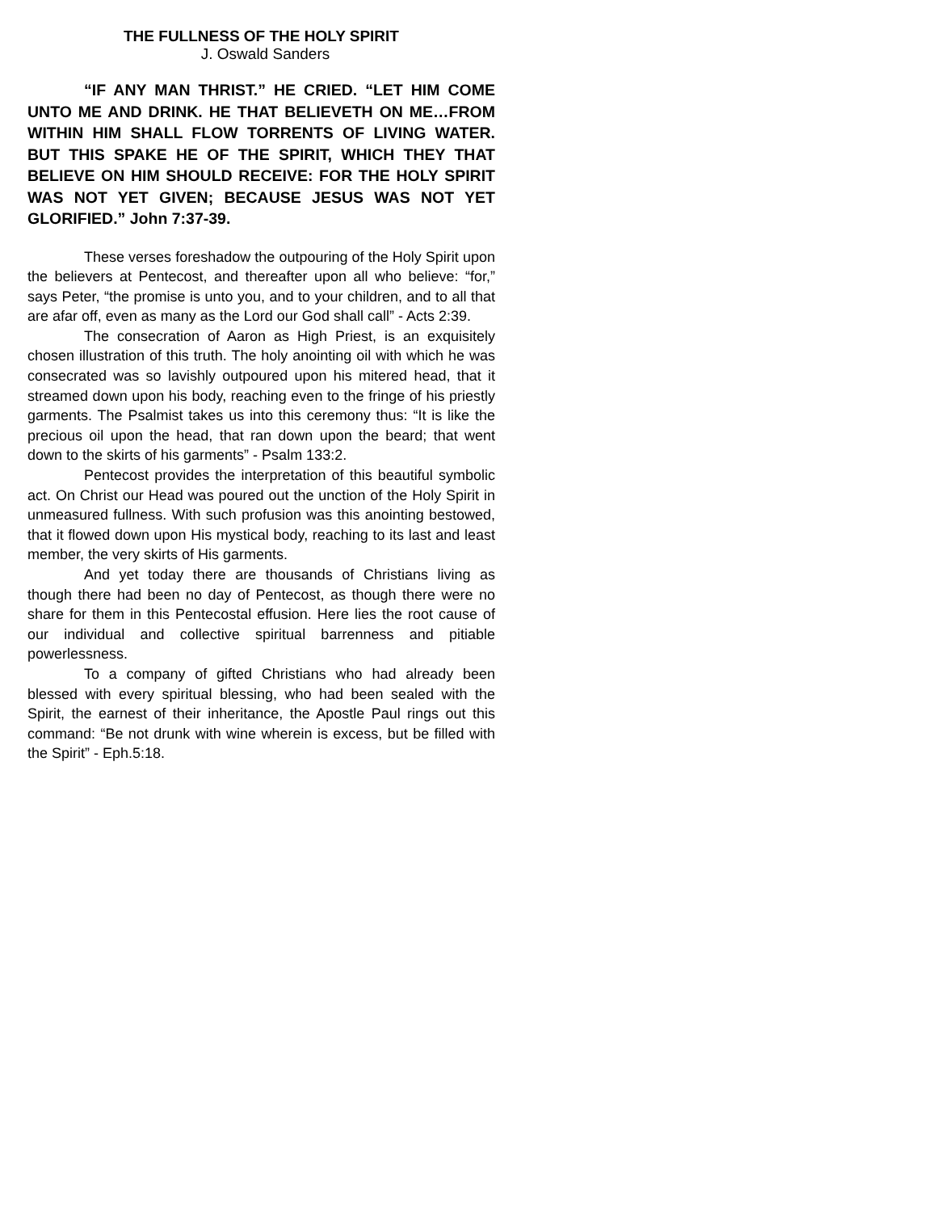THE FULLNESS OF THE HOLY SPIRIT
J. Oswald Sanders
“IF ANY MAN THRIST.” HE CRIED. “LET HIM COME UNTO ME AND DRINK. HE THAT BELIEVETH ON ME…FROM WITHIN HIM SHALL FLOW TORRENTS OF LIVING WATER. BUT THIS SPAKE HE OF THE SPIRIT, WHICH THEY THAT BELIEVE ON HIM SHOULD RECEIVE: FOR THE HOLY SPIRIT WAS NOT YET GIVEN; BECAUSE JESUS WAS NOT YET GLORIFIED.” John 7:37-39.
These verses foreshadow the outpouring of the Holy Spirit upon the believers at Pentecost, and thereafter upon all who believe: “for,” says Peter, “the promise is unto you, and to your children, and to all that are afar off, even as many as the Lord our God shall call” - Acts 2:39.
The consecration of Aaron as High Priest, is an exquisitely chosen illustration of this truth. The holy anointing oil with which he was consecrated was so lavishly outpoured upon his mitered head, that it streamed down upon his body, reaching even to the fringe of his priestly garments. The Psalmist takes us into this ceremony thus: “It is like the precious oil upon the head, that ran down upon the beard; that went down to the skirts of his garments” - Psalm 133:2.
Pentecost provides the interpretation of this beautiful symbolic act. On Christ our Head was poured out the unction of the Holy Spirit in unmeasured fullness. With such profusion was this anointing bestowed, that it flowed down upon His mystical body, reaching to its last and least member, the very skirts of His garments.
And yet today there are thousands of Christians living as though there had been no day of Pentecost, as though there were no share for them in this Pentecostal effusion. Here lies the root cause of our individual and collective spiritual barrenness and pitiable powerlessness.
To a company of gifted Christians who had already been blessed with every spiritual blessing, who had been sealed with the Spirit, the earnest of their inheritance, the Apostle Paul rings out this command: “Be not drunk with wine wherein is excess, but be filled with the Spirit” - Eph.5:18.